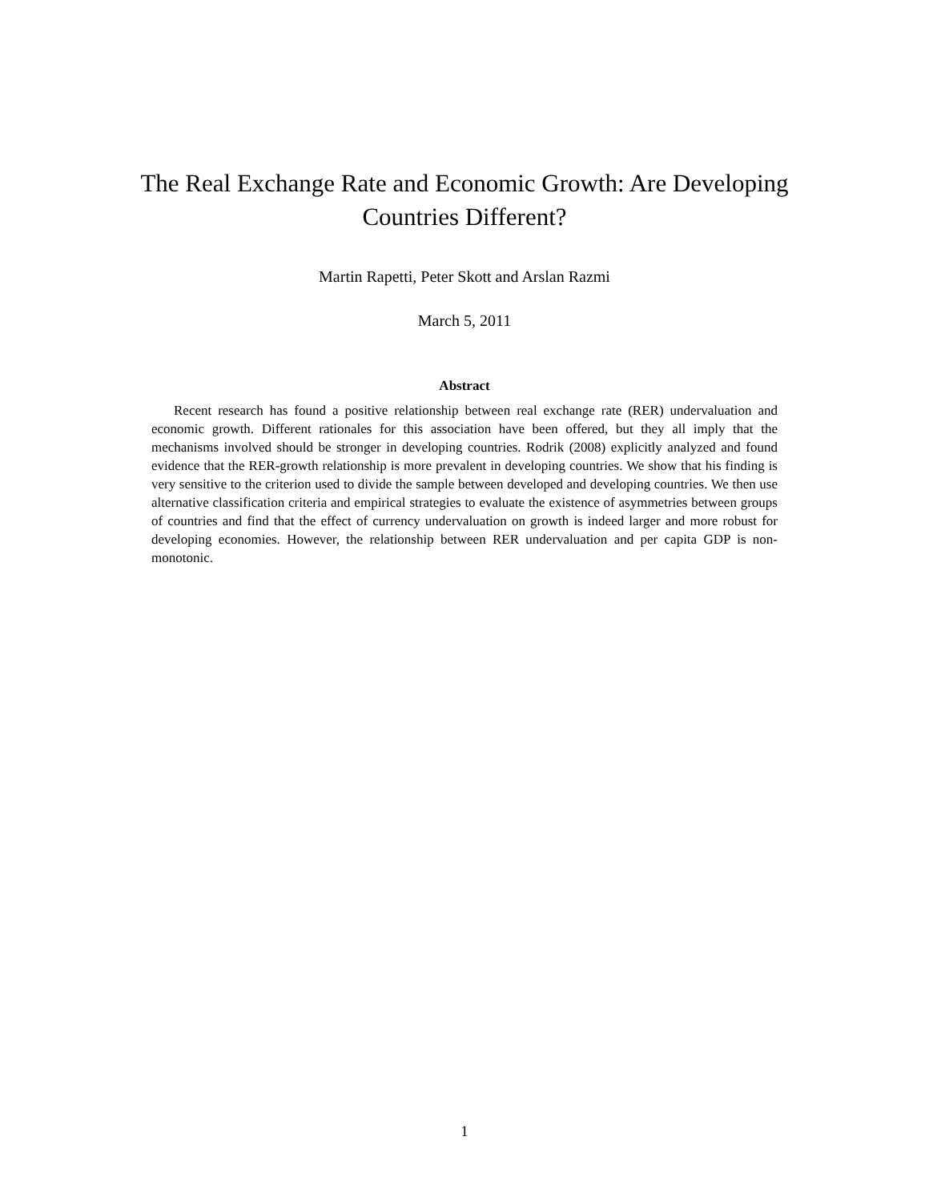The Real Exchange Rate and Economic Growth: Are Developing
Countries Different?
Martin Rapetti, Peter Skott and Arslan Razmi
March 5, 2011
Abstract
Recent research has found a positive relationship between real exchange rate (RER) undervaluation and economic growth. Different rationales for this association have been offered, but they all imply that the mechanisms involved should be stronger in developing countries. Rodrik (2008) explicitly analyzed and found evidence that the RER-growth relationship is more prevalent in developing countries. We show that his finding is very sensitive to the criterion used to divide the sample between developed and developing countries. We then use alternative classification criteria and empirical strategies to evaluate the existence of asymmetries between groups of countries and find that the effect of currency undervaluation on growth is indeed larger and more robust for developing economies. However, the relationship between RER undervaluation and per capita GDP is non-monotonic.
1